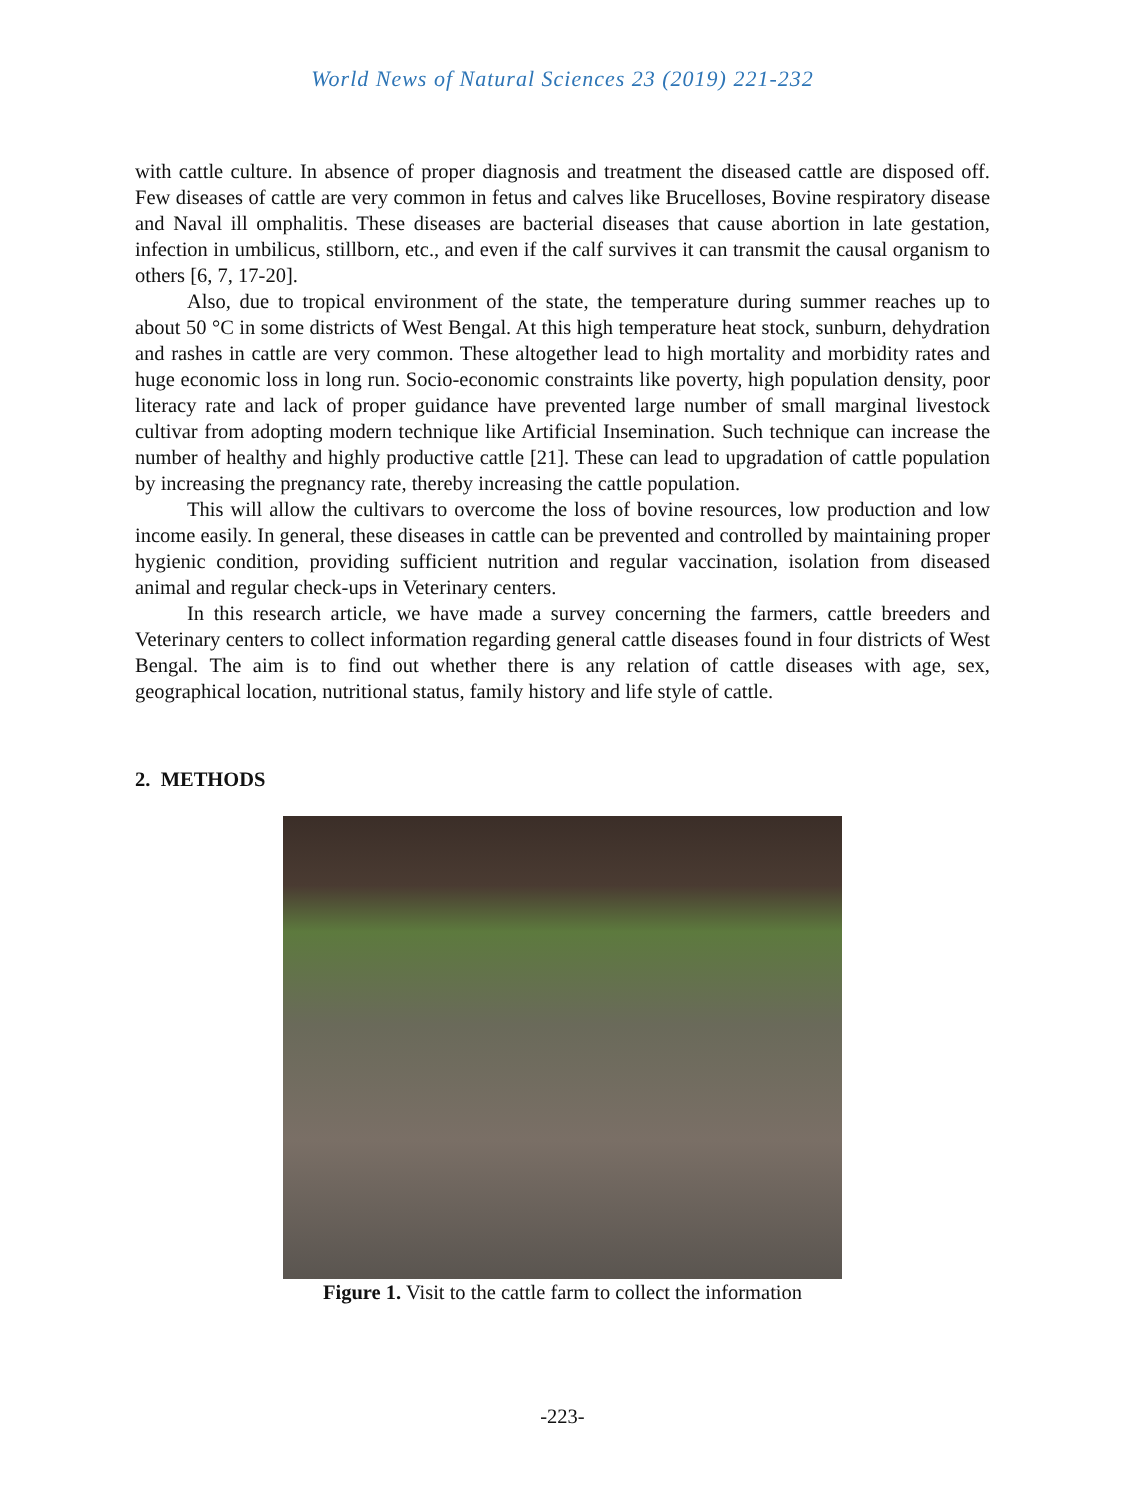World News of Natural Sciences 23 (2019) 221-232
with cattle culture. In absence of proper diagnosis and treatment the diseased cattle are disposed off. Few diseases of cattle are very common in fetus and calves like Brucelloses, Bovine respiratory disease and Naval ill omphalitis. These diseases are bacterial diseases that cause abortion in late gestation, infection in umbilicus, stillborn, etc., and even if the calf survives it can transmit the causal organism to others [6, 7, 17-20].
Also, due to tropical environment of the state, the temperature during summer reaches up to about 50 °C in some districts of West Bengal. At this high temperature heat stock, sunburn, dehydration and rashes in cattle are very common. These altogether lead to high mortality and morbidity rates and huge economic loss in long run. Socio-economic constraints like poverty, high population density, poor literacy rate and lack of proper guidance have prevented large number of small marginal livestock cultivar from adopting modern technique like Artificial Insemination. Such technique can increase the number of healthy and highly productive cattle [21]. These can lead to upgradation of cattle population by increasing the pregnancy rate, thereby increasing the cattle population.
This will allow the cultivars to overcome the loss of bovine resources, low production and low income easily. In general, these diseases in cattle can be prevented and controlled by maintaining proper hygienic condition, providing sufficient nutrition and regular vaccination, isolation from diseased animal and regular check-ups in Veterinary centers.
In this research article, we have made a survey concerning the farmers, cattle breeders and Veterinary centers to collect information regarding general cattle diseases found in four districts of West Bengal. The aim is to find out whether there is any relation of cattle diseases with age, sex, geographical location, nutritional status, family history and life style of cattle.
2. METHODS
Figure 1. Visit to the cattle farm to collect the information
-223-